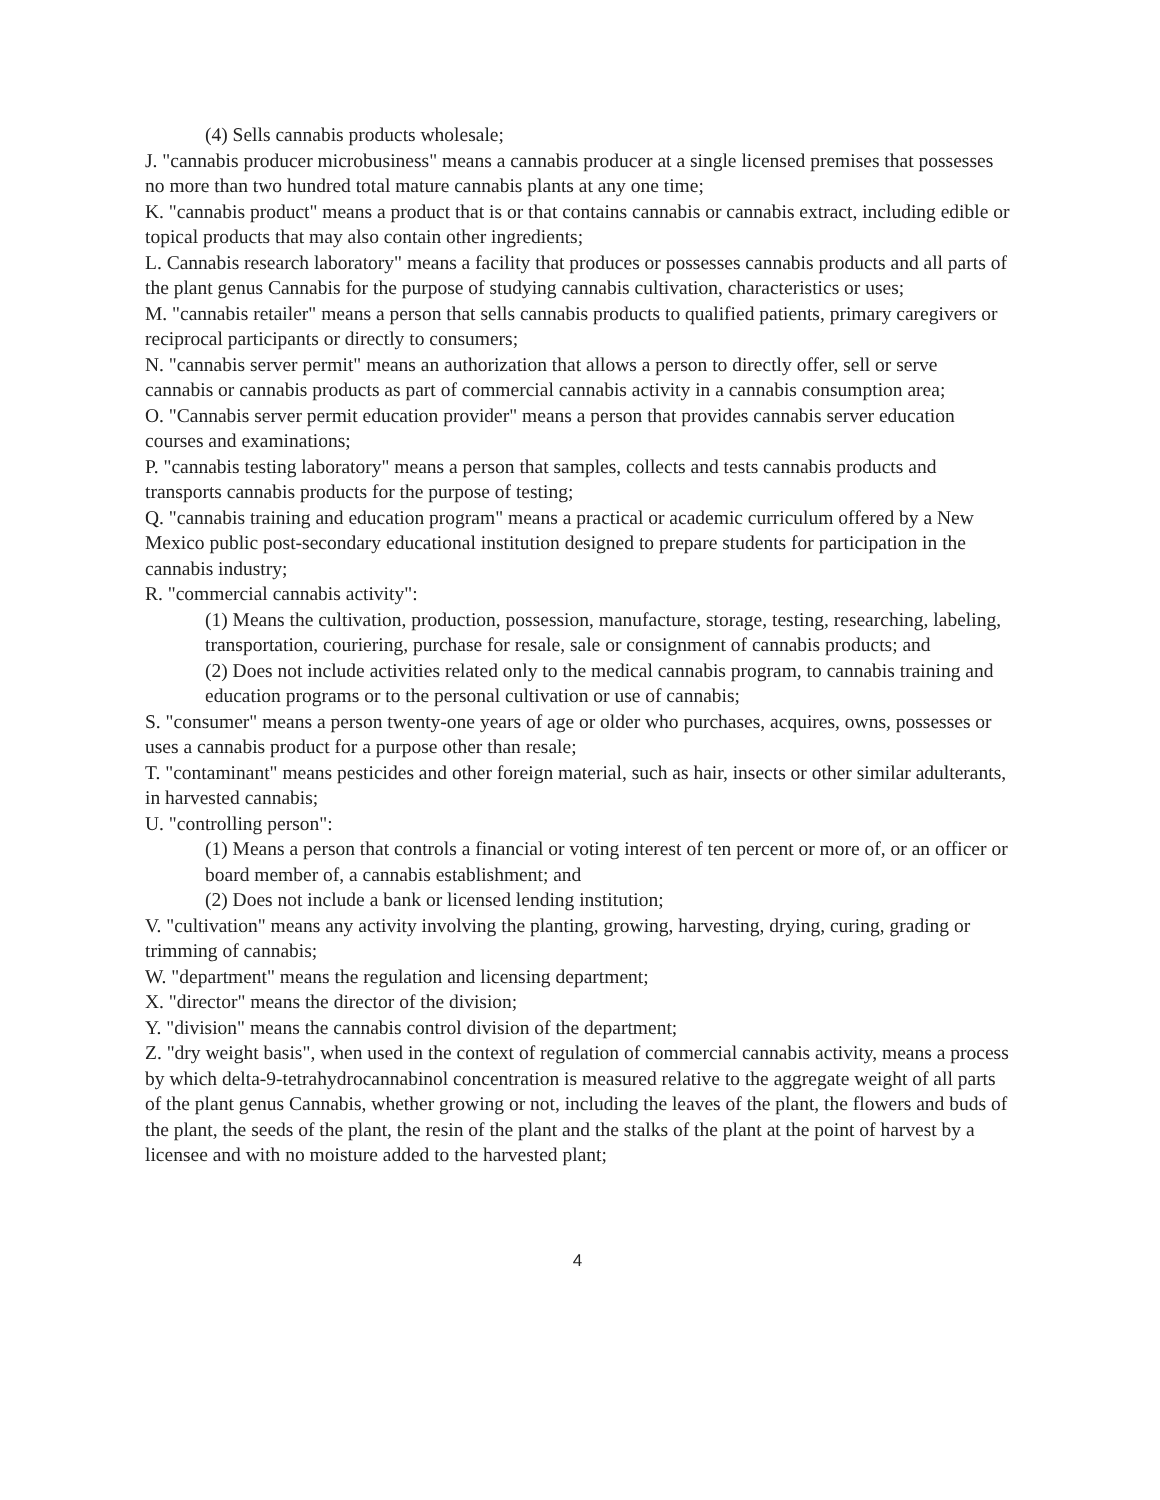(4) Sells cannabis products wholesale;
J. "cannabis producer microbusiness" means a cannabis producer at a single licensed premises that possesses no more than two hundred total mature cannabis plants at any one time;
K. "cannabis product" means a product that is or that contains cannabis or cannabis extract, including edible or topical products that may also contain other ingredients;
L. Cannabis research laboratory" means a facility that produces or possesses cannabis products and all parts of the plant genus Cannabis for the purpose of studying cannabis cultivation, characteristics or uses;
M. "cannabis retailer" means a person that sells cannabis products to qualified patients, primary caregivers or reciprocal participants or directly to consumers;
N. "cannabis server permit" means an authorization that allows a person to directly offer, sell or serve cannabis or cannabis products as part of commercial cannabis activity in a cannabis consumption area;
O. "Cannabis server permit education provider" means a person that provides cannabis server education courses and examinations;
P. "cannabis testing laboratory" means a person that samples, collects and tests cannabis products and transports cannabis products for the purpose of testing;
Q. "cannabis training and education program" means a practical or academic curriculum offered by a New Mexico public post-secondary educational institution designed to prepare students for participation in the cannabis industry;
R. "commercial cannabis activity":
(1) Means the cultivation, production, possession, manufacture, storage, testing, researching, labeling, transportation, couriering, purchase for resale, sale or consignment of cannabis products; and
(2) Does not include activities related only to the medical cannabis program, to cannabis training and education programs or to the personal cultivation or use of cannabis;
S. "consumer" means a person twenty-one years of age or older who purchases, acquires, owns, possesses or uses a cannabis product for a purpose other than resale;
T. "contaminant" means pesticides and other foreign material, such as hair, insects or other similar adulterants, in harvested cannabis;
U. "controlling person":
(1) Means a person that controls a financial or voting interest of ten percent or more of, or an officer or board member of, a cannabis establishment; and
(2) Does not include a bank or licensed lending institution;
V. "cultivation" means any activity involving the planting, growing, harvesting, drying, curing, grading or trimming of cannabis;
W. "department" means the regulation and licensing department;
X. "director" means the director of the division;
Y. "division" means the cannabis control division of the department;
Z. "dry weight basis", when used in the context of regulation of commercial cannabis activity, means a process by which delta-9-tetrahydrocannabinol concentration is measured relative to the aggregate weight of all parts of the plant genus Cannabis, whether growing or not, including the leaves of the plant, the flowers and buds of the plant, the seeds of the plant, the resin of the plant and the stalks of the plant at the point of harvest by a licensee and with no moisture added to the harvested plant;
4